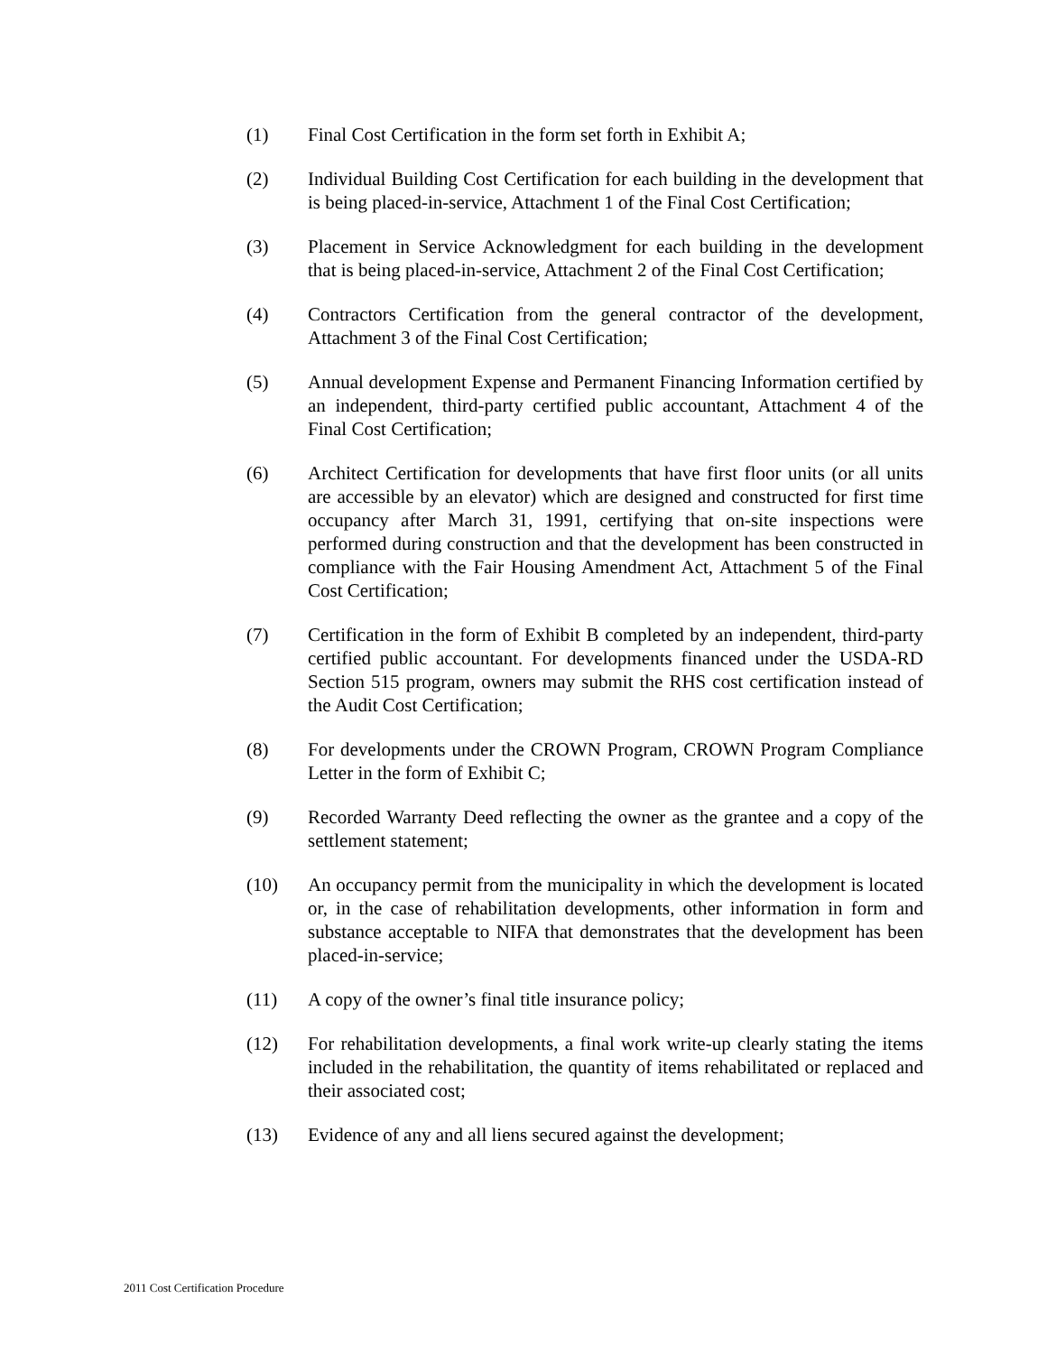(1) Final Cost Certification in the form set forth in Exhibit A;
(2) Individual Building Cost Certification for each building in the development that is being placed-in-service, Attachment 1 of the Final Cost Certification;
(3) Placement in Service Acknowledgment for each building in the development that is being placed-in-service, Attachment 2 of the Final Cost Certification;
(4) Contractors Certification from the general contractor of the development, Attachment 3 of the Final Cost Certification;
(5) Annual development Expense and Permanent Financing Information certified by an independent, third-party certified public accountant, Attachment 4 of the Final Cost Certification;
(6) Architect Certification for developments that have first floor units (or all units are accessible by an elevator) which are designed and constructed for first time occupancy after March 31, 1991, certifying that on-site inspections were performed during construction and that the development has been constructed in compliance with the Fair Housing Amendment Act, Attachment 5 of the Final Cost Certification;
(7) Certification in the form of Exhibit B completed by an independent, third-party certified public accountant. For developments financed under the USDA-RD Section 515 program, owners may submit the RHS cost certification instead of the Audit Cost Certification;
(8) For developments under the CROWN Program, CROWN Program Compliance Letter in the form of Exhibit C;
(9) Recorded Warranty Deed reflecting the owner as the grantee and a copy of the settlement statement;
(10) An occupancy permit from the municipality in which the development is located or, in the case of rehabilitation developments, other information in form and substance acceptable to NIFA that demonstrates that the development has been placed-in-service;
(11) A copy of the owner’s final title insurance policy;
(12) For rehabilitation developments, a final work write-up clearly stating the items included in the rehabilitation, the quantity of items rehabilitated or replaced and their associated cost;
(13) Evidence of any and all liens secured against the development;
2011 Cost Certification Procedure